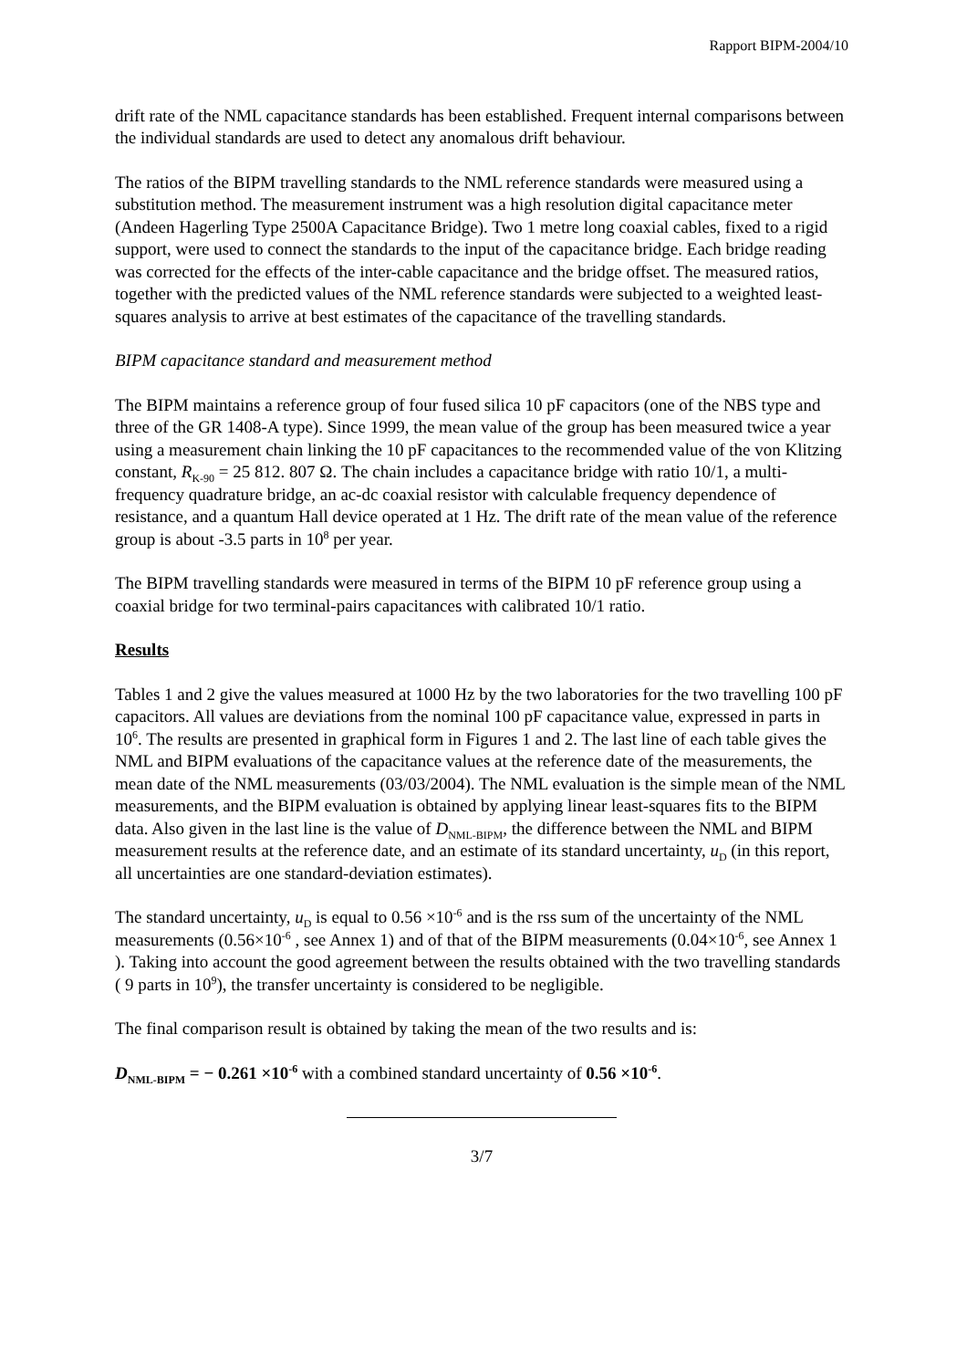Rapport BIPM-2004/10
drift rate of the NML capacitance standards has been established. Frequent internal comparisons between the individual standards are used to detect any anomalous drift behaviour.
The ratios of the BIPM travelling standards to the NML reference standards were measured using a substitution method. The measurement instrument was a high resolution digital capacitance meter (Andeen Hagerling Type 2500A Capacitance Bridge). Two 1 metre long coaxial cables, fixed to a rigid support, were used to connect the standards to the input of the capacitance bridge. Each bridge reading was corrected for the effects of the inter-cable capacitance and the bridge offset. The measured ratios, together with the predicted values of the NML reference standards were subjected to a weighted least-squares analysis to arrive at best estimates of the capacitance of the travelling standards.
BIPM capacitance standard and measurement method
The BIPM maintains a reference group of four fused silica 10 pF capacitors (one of the NBS type and three of the GR 1408-A type). Since 1999, the mean value of the group has been measured twice a year using a measurement chain linking the 10 pF capacitances to the recommended value of the von Klitzing constant, R<sub>K-90</sub> = 25 812. 807 Ω. The chain includes a capacitance bridge with ratio 10/1, a multi-frequency quadrature bridge, an ac-dc coaxial resistor with calculable frequency dependence of resistance, and a quantum Hall device operated at 1 Hz. The drift rate of the mean value of the reference group is about -3.5 parts in 10<sup>8</sup> per year.
The BIPM travelling standards were measured in terms of the BIPM 10 pF reference group using a coaxial bridge for two terminal-pairs capacitances with calibrated 10/1 ratio.
Results
Tables 1 and 2 give the values measured at 1000 Hz by the two laboratories for the two travelling 100 pF capacitors. All values are deviations from the nominal 100 pF capacitance value, expressed in parts in 10<sup>6</sup>. The results are presented in graphical form in Figures 1 and 2. The last line of each table gives the NML and BIPM evaluations of the capacitance values at the reference date of the measurements, the mean date of the NML measurements (03/03/2004). The NML evaluation is the simple mean of the NML measurements, and the BIPM evaluation is obtained by applying linear least-squares fits to the BIPM data. Also given in the last line is the value of D<sub>NML-BIPM</sub>, the difference between the NML and BIPM measurement results at the reference date, and an estimate of its standard uncertainty, u<sub>D</sub> (in this report, all uncertainties are one standard-deviation estimates).
The standard uncertainty, u<sub>D</sub> is equal to 0.56 ×10<sup>-6</sup> and is the rss sum of the uncertainty of the NML measurements (0.56×10<sup>-6</sup> , see Annex 1) and of that of the BIPM measurements (0.04×10<sup>-6</sup>, see Annex 1 ). Taking into account the good agreement between the results obtained with the two travelling standards ( 9 parts in 10<sup>9</sup>), the transfer uncertainty is considered to be negligible.
The final comparison result is obtained by taking the mean of the two results and is:
D<sub>NML-BIPM</sub> = − 0.261 ×10<sup>-6</sup> with a combined standard uncertainty of 0.56 ×10<sup>-6</sup>.
3/7